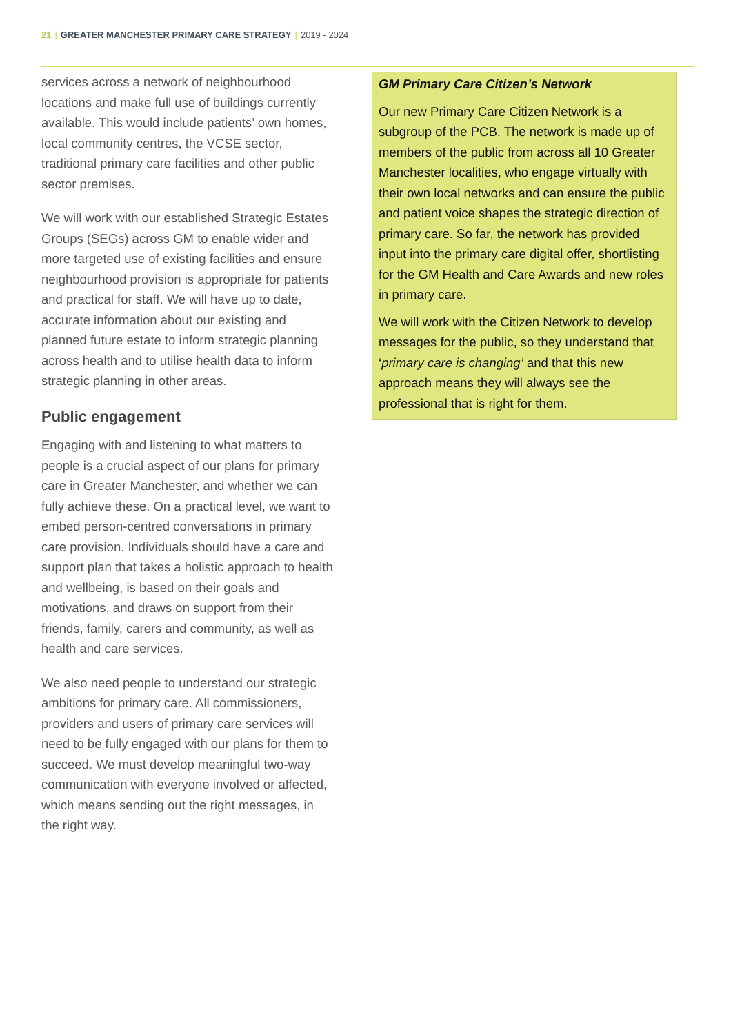21 | GREATER MANCHESTER PRIMARY CARE STRATEGY | 2019 - 2024
services across a network of neighbourhood locations and make full use of buildings currently available. This would include patients’ own homes, local community centres, the VCSE sector, traditional primary care facilities and other public sector premises.
We will work with our established Strategic Estates Groups (SEGs) across GM to enable wider and more targeted use of existing facilities and ensure neighbourhood provision is appropriate for patients and practical for staff. We will have up to date, accurate information about our existing and planned future estate to inform strategic planning across health and to utilise health data to inform strategic planning in other areas.
Public engagement
Engaging with and listening to what matters to people is a crucial aspect of our plans for primary care in Greater Manchester, and whether we can fully achieve these. On a practical level, we want to embed person-centred conversations in primary care provision. Individuals should have a care and support plan that takes a holistic approach to health and wellbeing, is based on their goals and motivations, and draws on support from their friends, family, carers and community, as well as health and care services.
We also need people to understand our strategic ambitions for primary care. All commissioners, providers and users of primary care services will need to be fully engaged with our plans for them to succeed. We must develop meaningful two-way communication with everyone involved or affected, which means sending out the right messages, in the right way.
GM Primary Care Citizen’s Network
Our new Primary Care Citizen Network is a subgroup of the PCB. The network is made up of members of the public from across all 10 Greater Manchester localities, who engage virtually with their own local networks and can ensure the public and patient voice shapes the strategic direction of primary care. So far, the network has provided input into the primary care digital offer, shortlisting for the GM Health and Care Awards and new roles in primary care.
We will work with the Citizen Network to develop messages for the public, so they understand that ‘primary care is changing’ and that this new approach means they will always see the professional that is right for them.